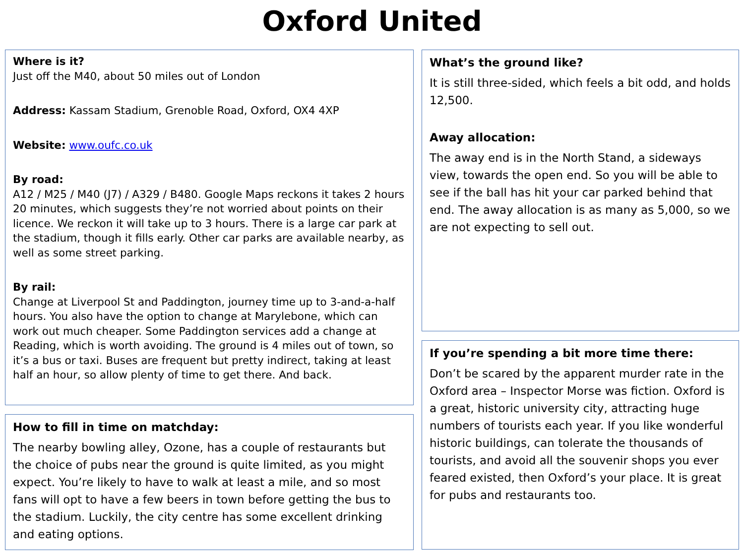Oxford United
Where is it?
Just off the M40, about 50 miles out of London
Address: Kassam Stadium, Grenoble Road, Oxford, OX4 4XP
Website: www.oufc.co.uk
By road:
A12 / M25 / M40 (J7) / A329 / B480. Google Maps reckons it takes 2 hours 20 minutes, which suggests they’re not worried about points on their licence. We reckon it will take up to 3 hours. There is a large car park at the stadium, though it fills early. Other car parks are available nearby, as well as some street parking.
By rail:
Change at Liverpool St and Paddington, journey time up to 3-and-a-half hours. You also have the option to change at Marylebone, which can work out much cheaper. Some Paddington services add a change at Reading, which is worth avoiding. The ground is 4 miles out of town, so it’s a bus or taxi. Buses are frequent but pretty indirect, taking at least half an hour, so allow plenty of time to get there. And back.
How to fill in time on matchday:
The nearby bowling alley, Ozone, has a couple of restaurants but the choice of pubs near the ground is quite limited, as you might expect. You’re likely to have to walk at least a mile, and so most fans will opt to have a few beers in town before getting the bus to the stadium. Luckily, the city centre has some excellent drinking and eating options.
What’s the ground like?
It is still three-sided, which feels a bit odd, and holds 12,500.
Away allocation:
The away end is in the North Stand, a sideways view, towards the open end. So you will be able to see if the ball has hit your car parked behind that end. The away allocation is as many as 5,000, so we are not expecting to sell out.
If you’re spending a bit more time there:
Don’t be scared by the apparent murder rate in the Oxford area – Inspector Morse was fiction. Oxford is a great, historic university city, attracting huge numbers of tourists each year. If you like wonderful historic buildings, can tolerate the thousands of tourists, and avoid all the souvenir shops you ever feared existed, then Oxford’s your place. It is great for pubs and restaurants too.